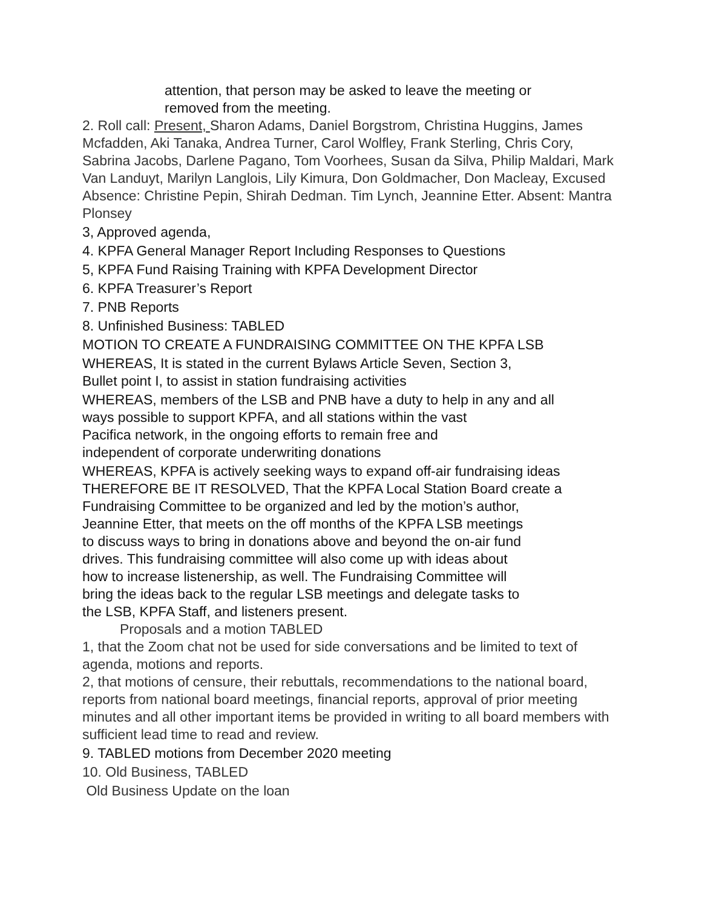attention, that person may be asked to leave the meeting or
removed from the meeting.
2. Roll call: Present, Sharon Adams, Daniel Borgstrom, Christina Huggins, James Mcfadden, Aki Tanaka, Andrea Turner, Carol Wolfley, Frank Sterling, Chris Cory, Sabrina Jacobs, Darlene Pagano, Tom Voorhees, Susan da Silva, Philip Maldari, Mark Van Landuyt, Marilyn Langlois, Lily Kimura, Don Goldmacher, Don Macleay, Excused Absence: Christine Pepin, Shirah Dedman. Tim Lynch, Jeannine Etter. Absent: Mantra Plonsey
3, Approved agenda,
4. KPFA General Manager Report Including Responses to Questions
5, KPFA Fund Raising Training with KPFA Development Director
6. KPFA Treasurer’s Report
7. PNB Reports
8. Unfinished Business: TABLED
MOTION TO CREATE A FUNDRAISING COMMITTEE ON THE KPFA LSB
WHEREAS, It is stated in the current Bylaws Article Seven, Section 3,
Bullet point I, to assist in station fundraising activities
WHEREAS, members of the LSB and PNB have a duty to help in any and all
ways possible to support KPFA, and all stations within the vast
Pacifica network, in the ongoing efforts to remain free and
independent of corporate underwriting donations
WHEREAS, KPFA is actively seeking ways to expand off-air fundraising ideas
THEREFORE BE IT RESOLVED, That the KPFA Local Station Board create a
Fundraising Committee to be organized and led by the motion’s author,
Jeannine Etter, that meets on the off months of the KPFA LSB meetings
to discuss ways to bring in donations above and beyond the on-air fund
drives. This fundraising committee will also come up with ideas about
how to increase listenership, as well. The Fundraising Committee will
bring the ideas back to the regular LSB meetings and delegate tasks to
the LSB, KPFA Staff, and listeners present.
Proposals and a motion TABLED
1, that the Zoom chat not be used for side conversations and be limited to text of agenda, motions and reports.
2, that motions of censure, their rebuttals, recommendations to the national board, reports from national board meetings, financial reports, approval of prior meeting minutes and all other important items be provided in writing to all board members with sufficient lead time to read and review.
9. TABLED motions from December 2020 meeting
10. Old Business, TABLED
Old Business Update on the loan